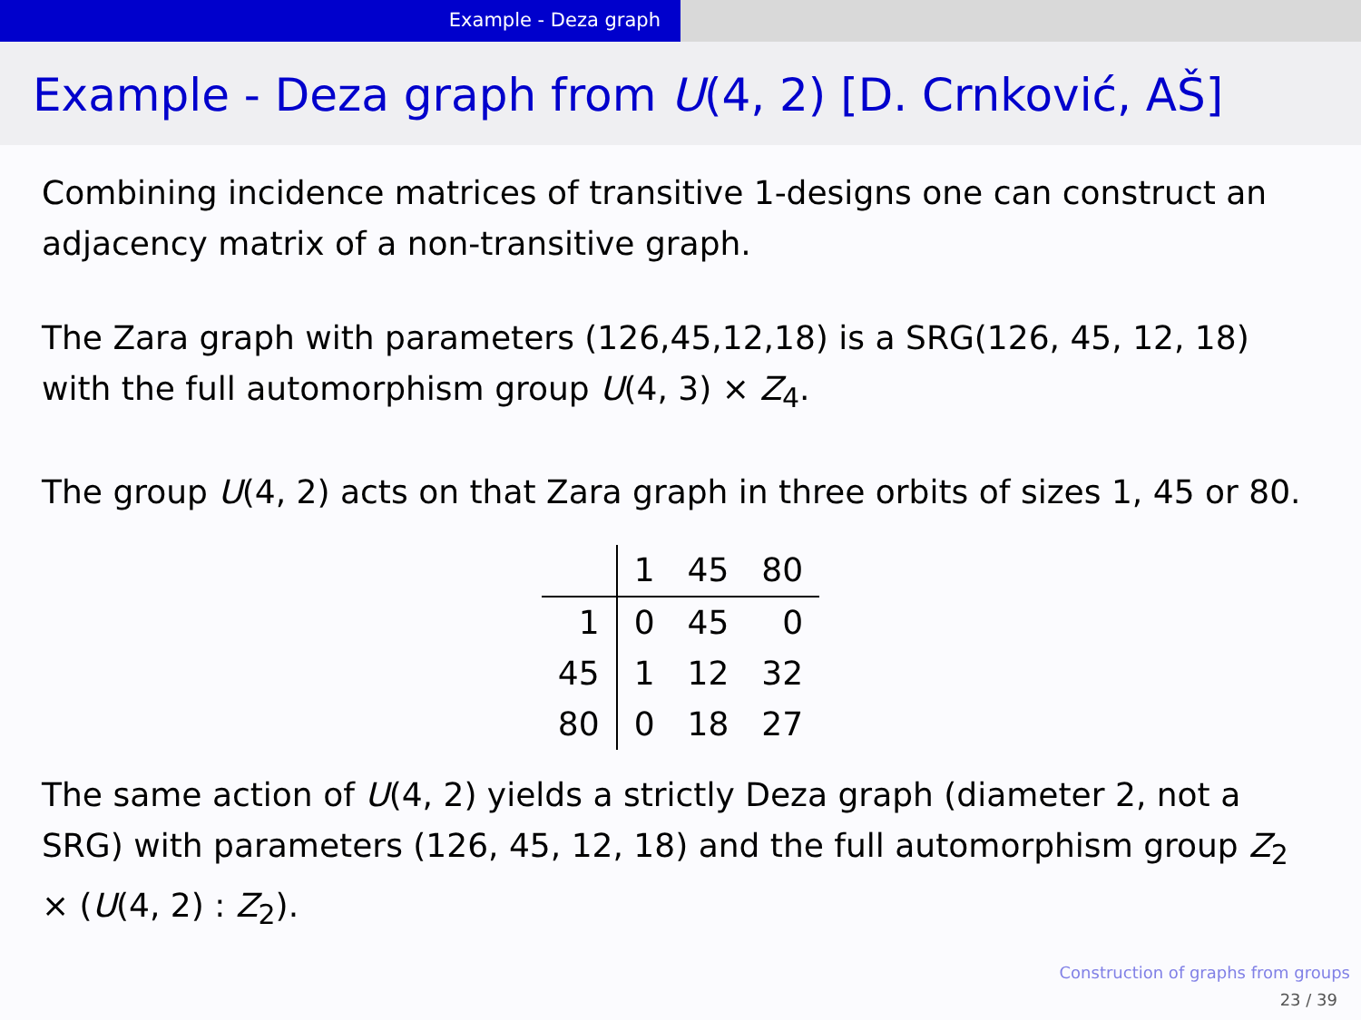Example - Deza graph
Example - Deza graph from U(4, 2) [D. Crnković, AŠ]
Combining incidence matrices of transitive 1-designs one can construct an adjacency matrix of a non-transitive graph.
The Zara graph with parameters (126,45,12,18) is a SRG(126, 45, 12, 18) with the full automorphism group U(4, 3) × Z<sub>4</sub>.
The group U(4, 2) acts on that Zara graph in three orbits of sizes 1, 45 or 80.
| | 1 | 45 | 80 |
| 1 | 0 | 45 | 0 |
| 45 | 1 | 12 | 32 |
| 80 | 0 | 18 | 27 |
The same action of U(4, 2) yields a strictly Deza graph (diameter 2, not a SRG) with parameters (126, 45, 12, 18) and the full automorphism group Z<sub>2</sub> × (U(4, 2) : Z<sub>2</sub>).
Construction of graphs from groups
23 / 39